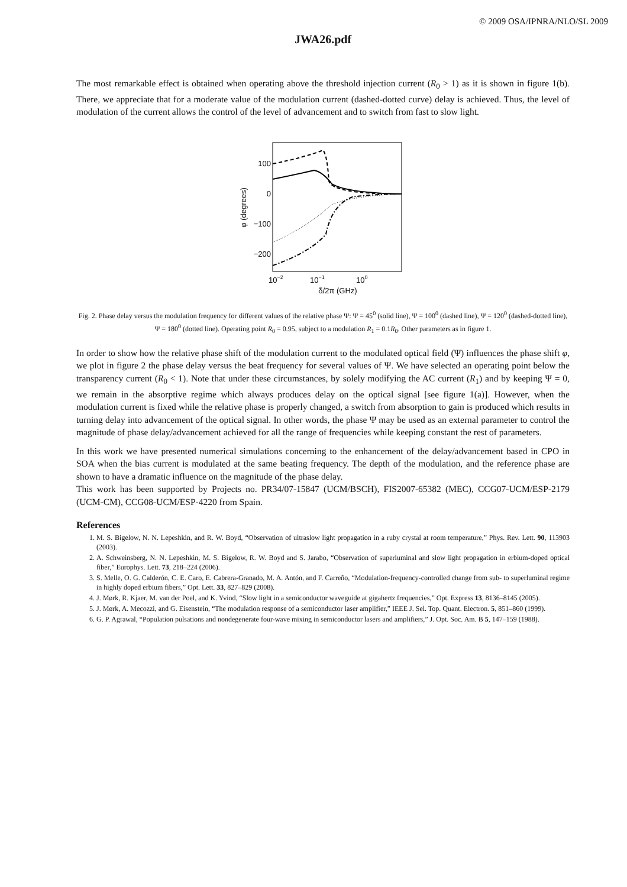© 2009 OSA/IPNRA/NLO/SL 2009
JWA26.pdf
The most remarkable effect is obtained when operating above the threshold injection current (R<sub>0</sub> > 1) as it is shown in figure 1(b). There, we appreciate that for a moderate value of the modulation current (dashed-dotted curve) delay is achieved. Thus, the level of modulation of the current allows the control of the level of advancement and to switch from fast to slow light.
100
0
−100
−200
φ (degrees)
10−2
10−1
100
δ/2π (GHz)
Fig. 2. Phase delay versus the modulation frequency for different values of the relative phase Ψ: Ψ = 45<sup>0</sup> (solid line), Ψ = 100<sup>0</sup> (dashed line), Ψ = 120<sup>0</sup> (dashed-dotted line), Ψ = 180<sup>0</sup> (dotted line). Operating point R<sub>0</sub> = 0.95, subject to a modulation R<sub>1</sub> = 0.1R<sub>0</sub>. Other parameters as in figure 1.
In order to show how the relative phase shift of the modulation current to the modulated optical field (Ψ) influences the phase shift φ, we plot in figure 2 the phase delay versus the beat frequency for several values of Ψ. We have selected an operating point below the transparency current (R<sub>0</sub> < 1). Note that under these circumstances, by solely modifying the AC current (R<sub>1</sub>) and by keeping Ψ = 0, we remain in the absorptive regime which always produces delay on the optical signal [see figure 1(a)]. However, when the modulation current is fixed while the relative phase is properly changed, a switch from absorption to gain is produced which results in turning delay into advancement of the optical signal. In other words, the phase Ψ may be used as an external parameter to control the magnitude of phase delay/advancement achieved for all the range of frequencies while keeping constant the rest of parameters.
In this work we have presented numerical simulations concerning to the enhancement of the delay/advancement based in CPO in SOA when the bias current is modulated at the same beating frequency. The depth of the modulation, and the reference phase are shown to have a dramatic influence on the magnitude of the phase delay.
This work has been supported by Projects no. PR34/07-15847 (UCM/BSCH), FIS2007-65382 (MEC), CCG07-UCM/ESP-2179 (UCM-CM), CCG08-UCM/ESP-4220 from Spain.
References
1. M. S. Bigelow, N. N. Lepeshkin, and R. W. Boyd, “Observation of ultraslow light propagation in a ruby crystal at room temperature,” Phys. Rev. Lett. 90, 113903 (2003).
2. A. Schweinsberg, N. N. Lepeshkin, M. S. Bigelow, R. W. Boyd and S. Jarabo, “Observation of superluminal and slow light propagation in erbium-doped optical fiber,” Europhys. Lett. 73, 218–224 (2006).
3. S. Melle, O. G. Calderón, C. E. Caro, E. Cabrera-Granado, M. A. Antón, and F. Carreño, “Modulation-frequency-controlled change from sub- to superluminal regime in highly doped erbium fibers,” Opt. Lett. 33, 827–829 (2008).
4. J. Mørk, R. Kjaer, M. van der Poel, and K. Yvind, “Slow light in a semiconductor waveguide at gigahertz frequencies,” Opt. Express 13, 8136–8145 (2005).
5. J. Mørk, A. Mecozzi, and G. Eisenstein, “The modulation response of a semiconductor laser amplifier,” IEEE J. Sel. Top. Quant. Electron. 5, 851–860 (1999).
6. G. P. Agrawal, “Population pulsations and nondegenerate four-wave mixing in semiconductor lasers and amplifiers,” J. Opt. Soc. Am. B 5, 147–159 (1988).